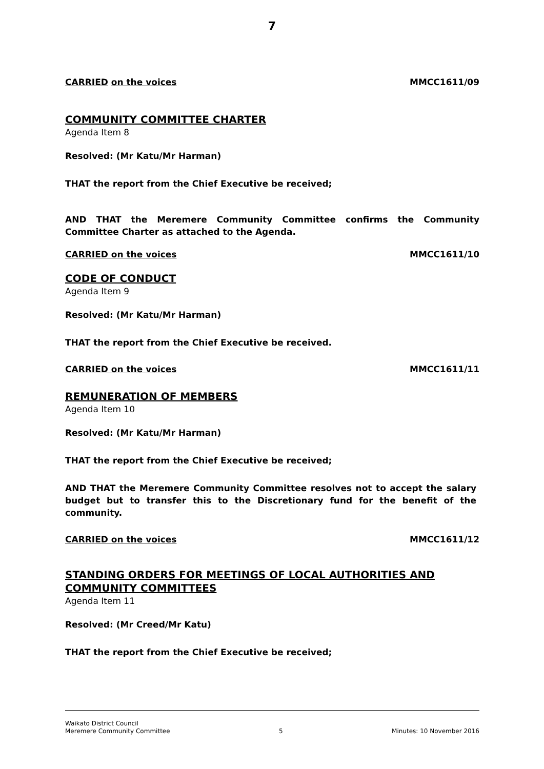7
CARRIED on the voices MMCC1611/09
COMMUNITY COMMITTEE CHARTER
Agenda Item 8
Resolved: (Mr Katu/Mr Harman)
THAT the report from the Chief Executive be received;
AND THAT the Meremere Community Committee confirms the Community Committee Charter as attached to the Agenda.
CARRIED on the voices MMCC1611/10
CODE OF CONDUCT
Agenda Item 9
Resolved: (Mr Katu/Mr Harman)
THAT the report from the Chief Executive be received.
CARRIED on the voices MMCC1611/11
REMUNERATION OF MEMBERS
Agenda Item 10
Resolved: (Mr Katu/Mr Harman)
THAT the report from the Chief Executive be received;
AND THAT the Meremere Community Committee resolves not to accept the salary budget but to transfer this to the Discretionary fund for the benefit of the community.
CARRIED on the voices MMCC1611/12
STANDING ORDERS FOR MEETINGS OF LOCAL AUTHORITIES AND COMMUNITY COMMITTEES
Agenda Item 11
Resolved: (Mr Creed/Mr Katu)
THAT the report from the Chief Executive be received;
Waikato District Council
Meremere Community Committee 5 Minutes: 10 November 2016